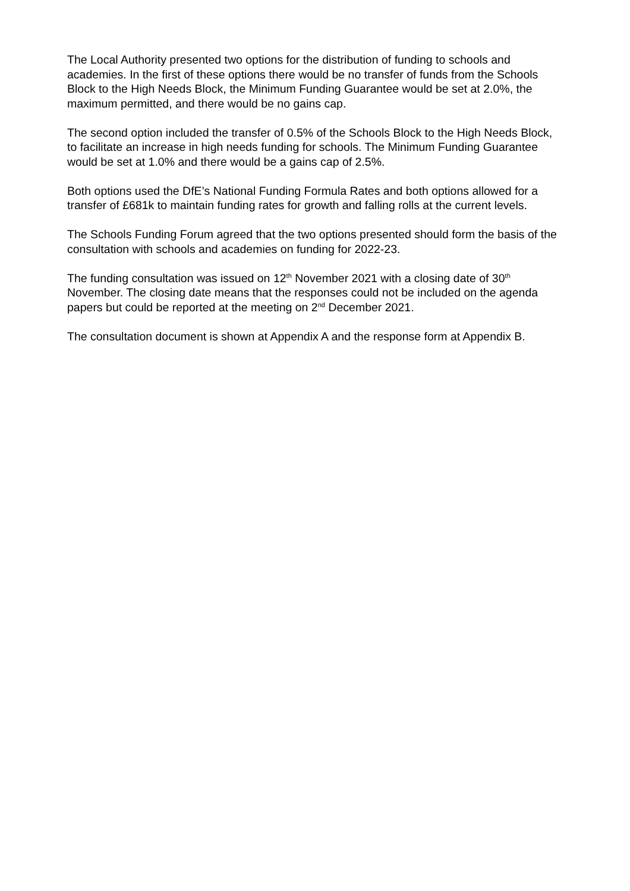The Local Authority presented two options for the distribution of funding to schools and academies. In the first of these options there would be no transfer of funds from the Schools Block to the High Needs Block, the Minimum Funding Guarantee would be set at 2.0%, the maximum permitted, and there would be no gains cap.
The second option included the transfer of 0.5% of the Schools Block to the High Needs Block, to facilitate an increase in high needs funding for schools. The Minimum Funding Guarantee would be set at 1.0% and there would be a gains cap of 2.5%.
Both options used the DfE’s National Funding Formula Rates and both options allowed for a transfer of £681k to maintain funding rates for growth and falling rolls at the current levels.
The Schools Funding Forum agreed that the two options presented should form the basis of the consultation with schools and academies on funding for 2022-23.
The funding consultation was issued on 12<sup>th</sup> November 2021 with a closing date of 30<sup>th</sup> November. The closing date means that the responses could not be included on the agenda papers but could be reported at the meeting on 2<sup>nd</sup> December 2021.
The consultation document is shown at Appendix A and the response form at Appendix B.